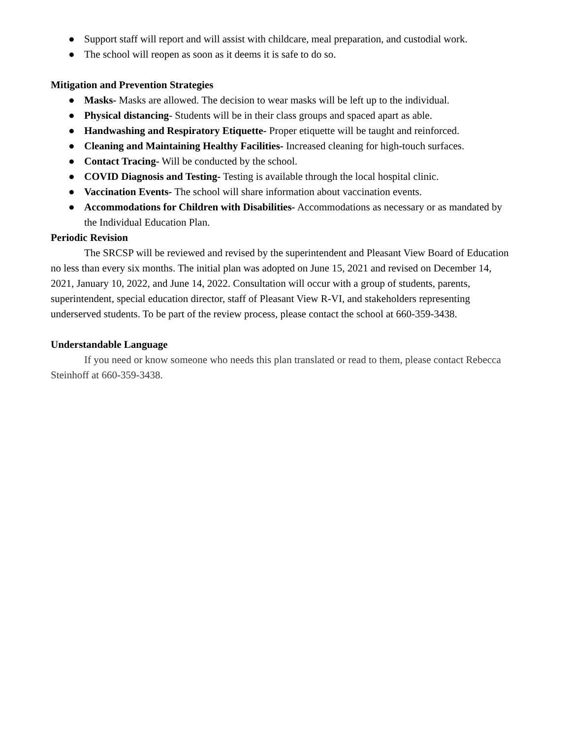● Support staff will report and will assist with childcare, meal preparation, and custodial work.
● The school will reopen as soon as it deems it is safe to do so.
Mitigation and Prevention Strategies
● Masks- Masks are allowed. The decision to wear masks will be left up to the individual.
● Physical distancing- Students will be in their class groups and spaced apart as able.
● Handwashing and Respiratory Etiquette- Proper etiquette will be taught and reinforced.
● Cleaning and Maintaining Healthy Facilities- Increased cleaning for high-touch surfaces.
● Contact Tracing- Will be conducted by the school.
● COVID Diagnosis and Testing- Testing is available through the local hospital clinic.
● Vaccination Events- The school will share information about vaccination events.
● Accommodations for Children with Disabilities- Accommodations as necessary or as mandated by the Individual Education Plan.
Periodic Revision
The SRCSP will be reviewed and revised by the superintendent and Pleasant View Board of Education no less than every six months. The initial plan was adopted on June 15, 2021 and revised on December 14, 2021, January 10, 2022, and June 14, 2022. Consultation will occur with a group of students, parents, superintendent, special education director, staff of Pleasant View R-VI, and stakeholders representing underserved students. To be part of the review process, please contact the school at 660-359-3438.
Understandable Language
If you need or know someone who needs this plan translated or read to them, please contact Rebecca Steinhoff at 660-359-3438.